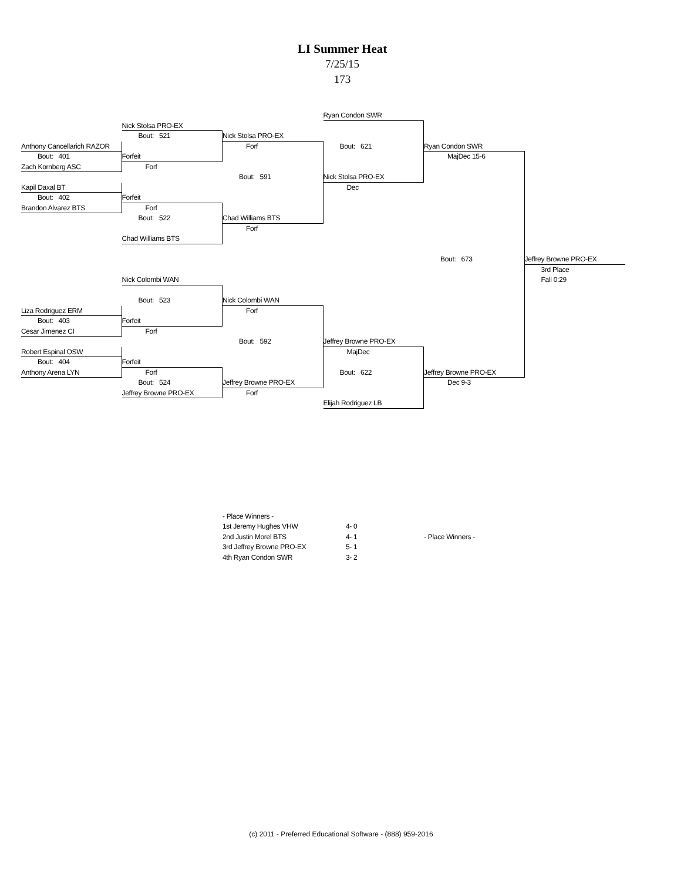LI Summer Heat
7/25/15
173
Ryan Condon SWR
Nick Stolsa PRO-EX
Bout: 521
Nick Stolsa PRO-EX
Anthony Cancellarich RAZOR
Forf
Bout: 621
Ryan Condon SWR
Bout: 401
Forfeit
MajDec 15-6
Zach Kornberg ASC
Forf
Bout: 591
Nick Stolsa PRO-EX
Kapil Daxal BT
Dec
Bout: 402
Forfeit
Brandon Alvarez BTS
Forf
Bout: 522
Chad Williams BTS
Forf
Chad Williams BTS
Bout: 673
Jeffrey Browne PRO-EX
3rd Place
Fall 0:29
Nick Colombi WAN
Bout: 523
Nick Colombi WAN
Liza Rodriguez ERM
Forf
Bout: 403
Forfeit
Cesar Jimenez CI
Forf
Bout: 592
Jeffrey Browne PRO-EX
Robert Espinal OSW
MajDec
Bout: 404
Forfeit
Anthony Arena LYN
Forf
Bout: 622
Jeffrey Browne PRO-EX
Bout: 524
Jeffrey Browne PRO-EX
Dec 9-3
Jeffrey Browne PRO-EX
Forf
Elijah Rodriguez LB
| - Place Winners - | |
| 1st Jeremy Hughes VHW | 4- 0 |
| 2nd Justin Morel BTS | 4- 1 |
| 3rd Jeffrey Browne PRO-EX | 5- 1 |
| 4th Ryan Condon SWR | 3- 2 |
| - Place Winners - |
(c) 2011 - Preferred Educational Software - (888) 959-2016